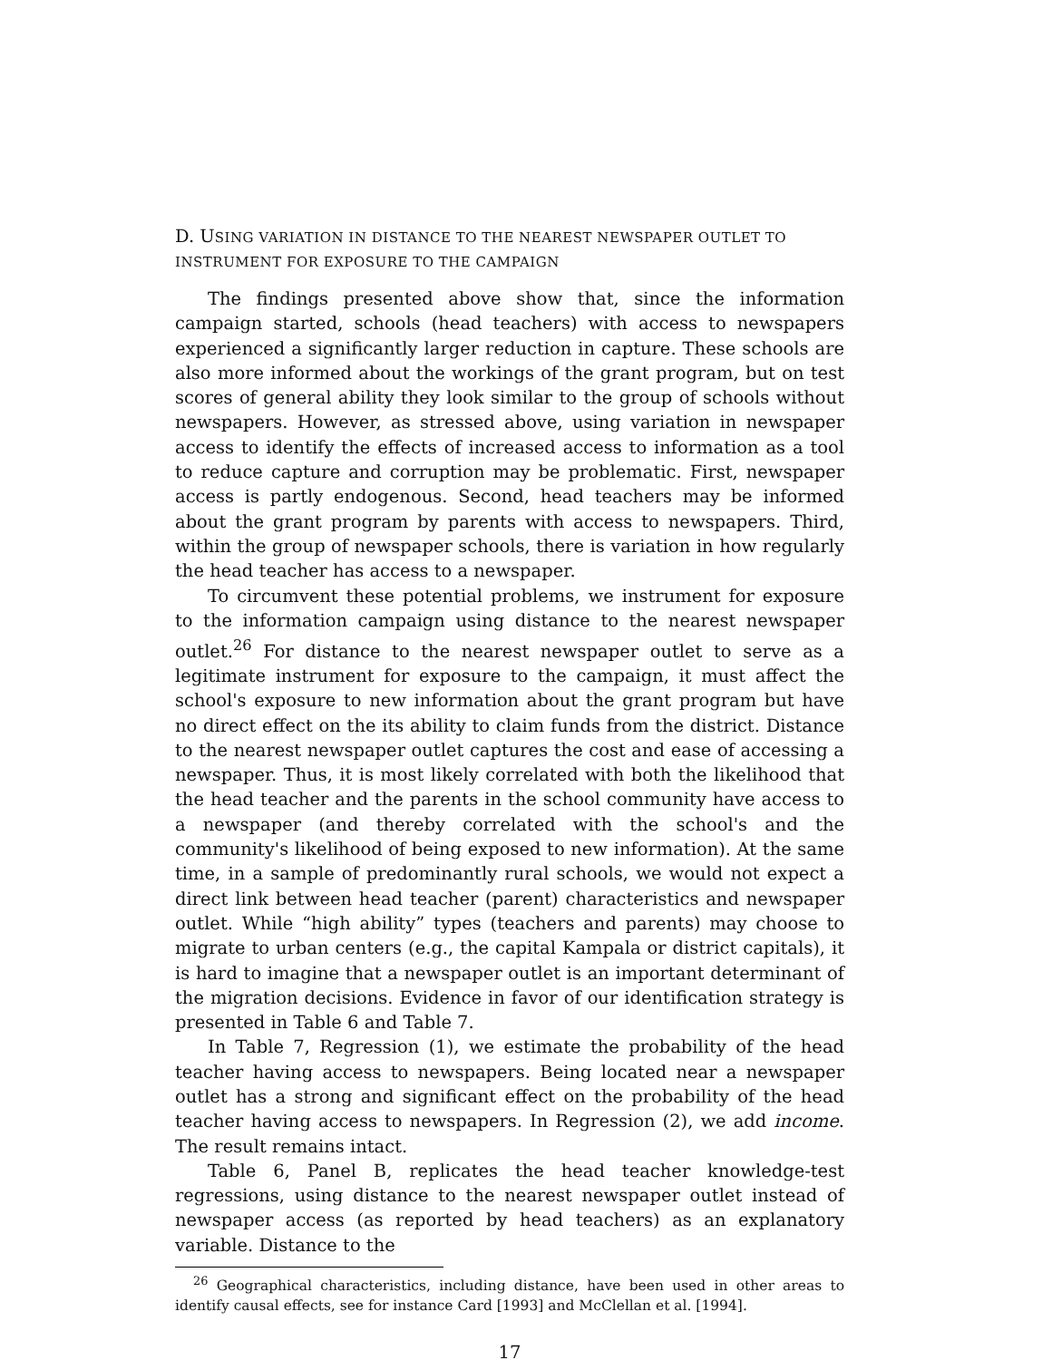D. USING VARIATION IN DISTANCE TO THE NEAREST NEWSPAPER OUTLET TO INSTRUMENT FOR EXPOSURE TO THE CAMPAIGN
The findings presented above show that, since the information campaign started, schools (head teachers) with access to newspapers experienced a significantly larger reduction in capture. These schools are also more informed about the workings of the grant program, but on test scores of general ability they look similar to the group of schools without newspapers. However, as stressed above, using variation in newspaper access to identify the effects of increased access to information as a tool to reduce capture and corruption may be problematic. First, newspaper access is partly endogenous. Second, head teachers may be informed about the grant program by parents with access to newspapers. Third, within the group of newspaper schools, there is variation in how regularly the head teacher has access to a newspaper.
To circumvent these potential problems, we instrument for exposure to the information campaign using distance to the nearest newspaper outlet.<sup>26</sup> For distance to the nearest newspaper outlet to serve as a legitimate instrument for exposure to the campaign, it must affect the school's exposure to new information about the grant program but have no direct effect on the its ability to claim funds from the district. Distance to the nearest newspaper outlet captures the cost and ease of accessing a newspaper. Thus, it is most likely correlated with both the likelihood that the head teacher and the parents in the school community have access to a newspaper (and thereby correlated with the school's and the community's likelihood of being exposed to new information). At the same time, in a sample of predominantly rural schools, we would not expect a direct link between head teacher (parent) characteristics and newspaper outlet. While “high ability” types (teachers and parents) may choose to migrate to urban centers (e.g., the capital Kampala or district capitals), it is hard to imagine that a newspaper outlet is an important determinant of the migration decisions. Evidence in favor of our identification strategy is presented in Table 6 and Table 7.
In Table 7, Regression (1), we estimate the probability of the head teacher having access to newspapers. Being located near a newspaper outlet has a strong and significant effect on the probability of the head teacher having access to newspapers. In Regression (2), we add income. The result remains intact.
Table 6, Panel B, replicates the head teacher knowledge-test regressions, using distance to the nearest newspaper outlet instead of newspaper access (as reported by head teachers) as an explanatory variable. Distance to the
<sup>26</sup> Geographical characteristics, including distance, have been used in other areas to identify causal effects, see for instance Card [1993] and McClellan et al. [1994].
17